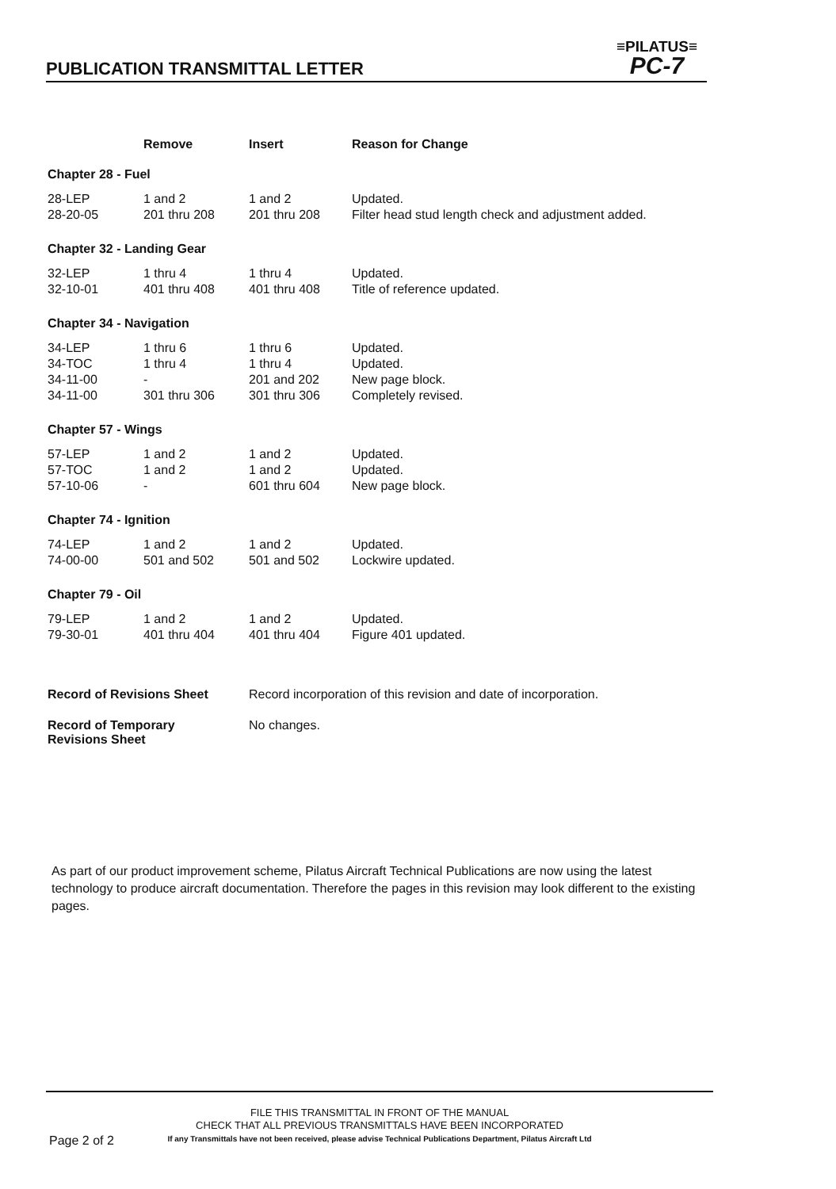PUBLICATION TRANSMITTAL LETTER
≡PILATUS≡
PC-7
| | Remove | Insert | Reason for Change |
| --- | --- | --- | --- |
| Chapter 28 - Fuel | | | |
| 28-LEP | 1 and 2 | 1 and 2 | Updated. |
| 28-20-05 | 201 thru 208 | 201 thru 208 | Filter head stud length check and adjustment added. |
| Chapter 32 - Landing Gear | | | |
| 32-LEP | 1 thru 4 | 1 thru 4 | Updated. |
| 32-10-01 | 401 thru 408 | 401 thru 408 | Title of reference updated. |
| Chapter 34 - Navigation | | | |
| 34-LEP | 1 thru 6 | 1 thru 6 | Updated. |
| 34-TOC | 1 thru 4 | 1 thru 4 | Updated. |
| 34-11-00 | - | 201 and 202 | New page block. |
| 34-11-00 | 301 thru 306 | 301 thru 306 | Completely revised. |
| Chapter 57 - Wings | | | |
| 57-LEP | 1 and 2 | 1 and 2 | Updated. |
| 57-TOC | 1 and 2 | 1 and 2 | Updated. |
| 57-10-06 | - | 601 thru 604 | New page block. |
| Chapter 74 - Ignition | | | |
| 74-LEP | 1 and 2 | 1 and 2 | Updated. |
| 74-00-00 | 501 and 502 | 501 and 502 | Lockwire updated. |
| Chapter 79 - Oil | | | |
| 79-LEP | 1 and 2 | 1 and 2 | Updated. |
| 79-30-01 | 401 thru 404 | 401 thru 404 | Figure 401 updated. |
| Record of Revisions Sheet | | Record incorporation of this revision and date of incorporation. | |
| Record of Temporary Revisions Sheet | | No changes. | |
As part of our product improvement scheme, Pilatus Aircraft Technical Publications are now using the latest technology to produce aircraft documentation. Therefore the pages in this revision may look different to the existing pages.
FILE THIS TRANSMITTAL IN FRONT OF THE MANUAL
CHECK THAT ALL PREVIOUS TRANSMITTALS HAVE BEEN INCORPORATED
If any Transmittals have not been received, please advise Technical Publications Department, Pilatus Aircraft Ltd
Page 2 of 2